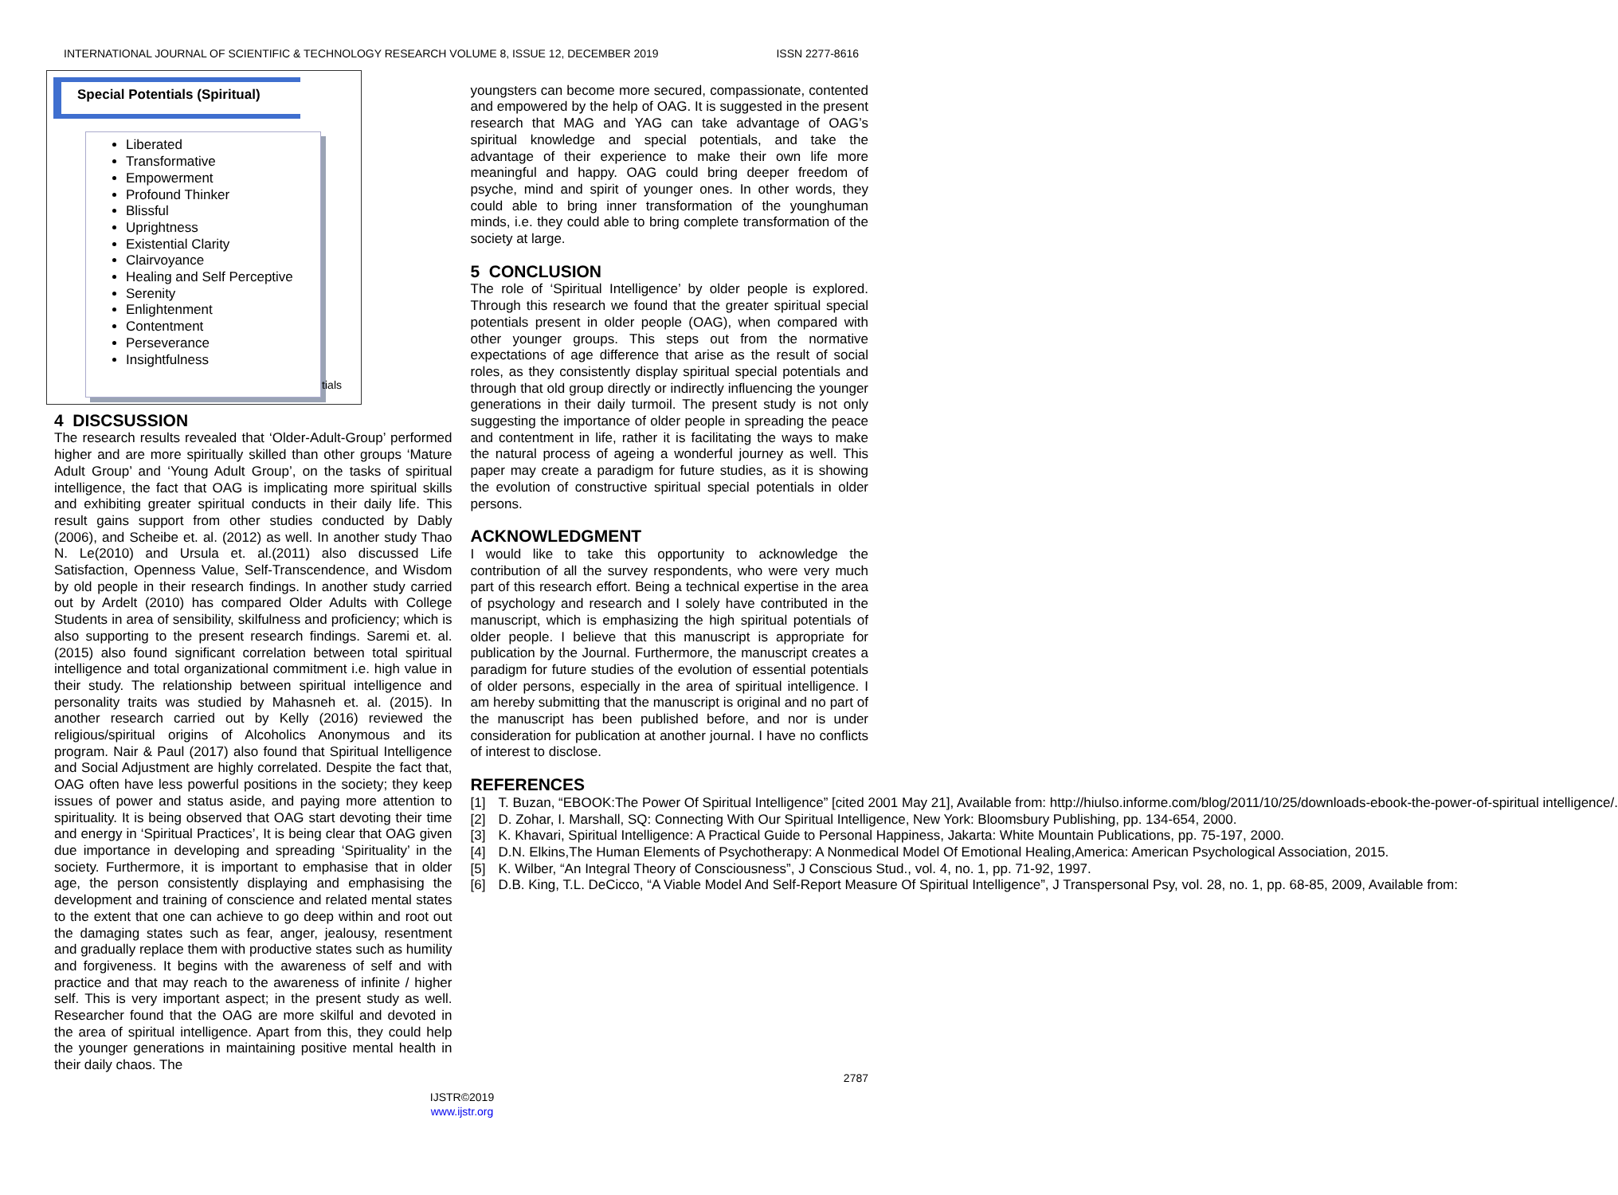INTERNATIONAL JOURNAL OF SCIENTIFIC & TECHNOLOGY RESEARCH VOLUME 8, ISSUE 12, DECEMBER 2019 ISSN 2277-8616
Special Potentials (Spiritual)
Liberated
Transformative
Empowerment
Profound Thinker
Blissful
Uprightness
Existential Clarity
Clairvoyance
Healing and Self Perceptive
Serenity
Enlightenment
Contentment
Perseverance
Insightfulness
tials
4 DISCSUSSION
The research results revealed that ‘Older-Adult-Group’ performed higher and are more spiritually skilled than other groups ‘Mature Adult Group’ and ‘Young Adult Group’, on the tasks of spiritual intelligence, the fact that OAG is implicating more spiritual skills and exhibiting greater spiritual conducts in their daily life. This result gains support from other studies conducted by Dably (2006), and Scheibe et. al. (2012) as well. In another study Thao N. Le(2010) and Ursula et. al.(2011) also discussed Life Satisfaction, Openness Value, Self-Transcendence, and Wisdom by old people in their research findings. In another study carried out by Ardelt (2010) has compared Older Adults with College Students in area of sensibility, skilfulness and proficiency; which is also supporting to the present research findings. Saremi et. al. (2015) also found significant correlation between total spiritual intelligence and total organizational commitment i.e. high value in their study. The relationship between spiritual intelligence and personality traits was studied by Mahasneh et. al. (2015). In another research carried out by Kelly (2016) reviewed the religious/spiritual origins of Alcoholics Anonymous and its program. Nair & Paul (2017) also found that Spiritual Intelligence and Social Adjustment are highly correlated. Despite the fact that, OAG often have less powerful positions in the society; they keep issues of power and status aside, and paying more attention to spirituality. It is being observed that OAG start devoting their time and energy in ‘Spiritual Practices’, It is being clear that OAG given due importance in developing and spreading ‘Spirituality’ in the society. Furthermore, it is important to emphasise that in older age, the person consistently displaying and emphasising the development and training of conscience and related mental states to the extent that one can achieve to go deep within and root out the damaging states such as fear, anger, jealousy, resentment and gradually replace them with productive states such as humility and forgiveness. It begins with the awareness of self and with practice and that may reach to the awareness of infinite / higher self. This is very important aspect; in the present study as well. Researcher found that the OAG are more skilful and devoted in the area of spiritual intelligence. Apart from this, they could help the younger generations in maintaining positive mental health in their daily chaos. The
youngsters can become more secured, compassionate, contented and empowered by the help of OAG. It is suggested in the present research that MAG and YAG can take advantage of OAG’s spiritual knowledge and special potentials, and take the advantage of their experience to make their own life more meaningful and happy. OAG could bring deeper freedom of psyche, mind and spirit of younger ones. In other words, they could able to bring inner transformation of the younghuman minds, i.e. they could able to bring complete transformation of the society at large.
5 CONCLUSION
The role of ‘Spiritual Intelligence’ by older people is explored. Through this research we found that the greater spiritual special potentials present in older people (OAG), when compared with other younger groups. This steps out from the normative expectations of age difference that arise as the result of social roles, as they consistently display spiritual special potentials and through that old group directly or indirectly influencing the younger generations in their daily turmoil. The present study is not only suggesting the importance of older people in spreading the peace and contentment in life, rather it is facilitating the ways to make the natural process of ageing a wonderful journey as well. This paper may create a paradigm for future studies, as it is showing the evolution of constructive spiritual special potentials in older persons.
ACKNOWLEDGMENT
I would like to take this opportunity to acknowledge the contribution of all the survey respondents, who were very much part of this research effort. Being a technical expertise in the area of psychology and research and I solely have contributed in the manuscript, which is emphasizing the high spiritual potentials of older people. I believe that this manuscript is appropriate for publication by the Journal. Furthermore, the manuscript creates a paradigm for future studies of the evolution of essential potentials of older persons, especially in the area of spiritual intelligence. I am hereby submitting that the manuscript is original and no part of the manuscript has been published before, and nor is under consideration for publication at another journal. I have no conflicts of interest to disclose.
REFERENCES
[1] T. Buzan, “EBOOK:The Power Of Spiritual Intelligence” [cited 2001 May 21], Available from: http://hiulso.informe.com/blog/2011/10/25/downloads-ebook-the-power-of-spiritual intelligence/.
[2] D. Zohar, I. Marshall, SQ: Connecting With Our Spiritual Intelligence, New York: Bloomsbury Publishing, pp. 134-654, 2000.
[3] K. Khavari, Spiritual Intelligence: A Practical Guide to Personal Happiness, Jakarta: White Mountain Publications, pp. 75-197, 2000.
[4] D.N. Elkins,The Human Elements of Psychotherapy: A Nonmedical Model Of Emotional Healing,America: American Psychological Association, 2015.
[5] K. Wilber, “An Integral Theory of Consciousness”, J Conscious Stud., vol. 4, no. 1, pp. 71-92, 1997.
[6] D.B. King, T.L. DeCicco, “A Viable Model And Self-Report Measure Of Spiritual Intelligence”, J Transpersonal Psy, vol. 28, no. 1, pp. 68-85, 2009, Available from:
2787
IJSTR©2019
www.ijstr.org